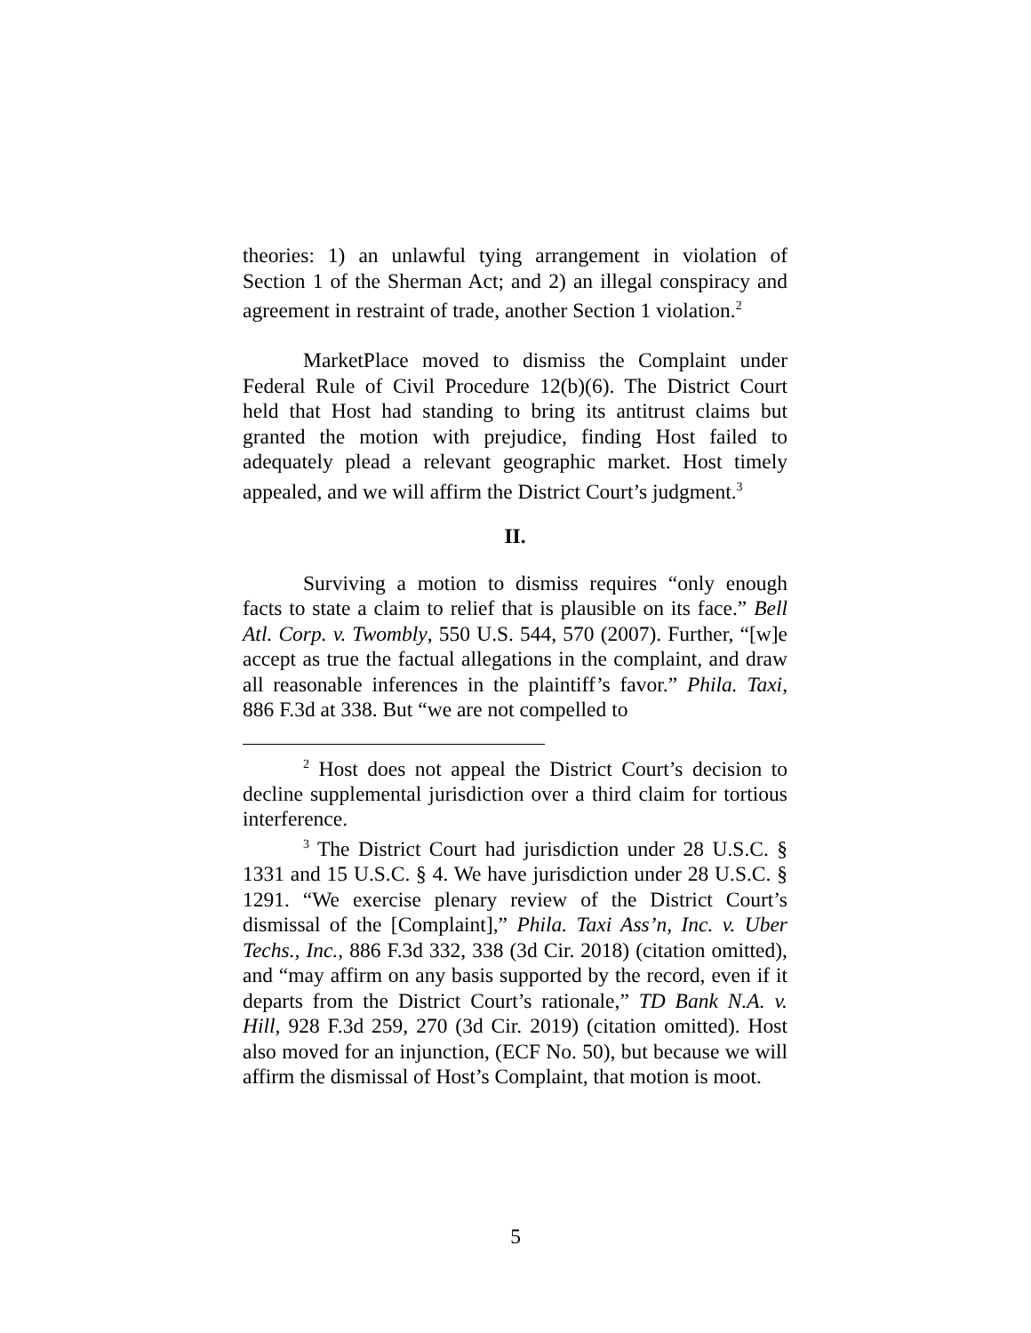theories: 1) an unlawful tying arrangement in violation of Section 1 of the Sherman Act; and 2) an illegal conspiracy and agreement in restraint of trade, another Section 1 violation.<sup>2</sup>
MarketPlace moved to dismiss the Complaint under Federal Rule of Civil Procedure 12(b)(6). The District Court held that Host had standing to bring its antitrust claims but granted the motion with prejudice, finding Host failed to adequately plead a relevant geographic market. Host timely appealed, and we will affirm the District Court’s judgment.<sup>3</sup>
II.
Surviving a motion to dismiss requires “only enough facts to state a claim to relief that is plausible on its face.” Bell Atl. Corp. v. Twombly, 550 U.S. 544, 570 (2007). Further, “[w]e accept as true the factual allegations in the complaint, and draw all reasonable inferences in the plaintiff’s favor.” Phila. Taxi, 886 F.3d at 338. But “we are not compelled to
<sup>2</sup> Host does not appeal the District Court’s decision to decline supplemental jurisdiction over a third claim for tortious interference.
<sup>3</sup> The District Court had jurisdiction under 28 U.S.C. § 1331 and 15 U.S.C. § 4. We have jurisdiction under 28 U.S.C. § 1291. “We exercise plenary review of the District Court’s dismissal of the [Complaint],” Phila. Taxi Ass’n, Inc. v. Uber Techs., Inc., 886 F.3d 332, 338 (3d Cir. 2018) (citation omitted), and “may affirm on any basis supported by the record, even if it departs from the District Court’s rationale,” TD Bank N.A. v. Hill, 928 F.3d 259, 270 (3d Cir. 2019) (citation omitted). Host also moved for an injunction, (ECF No. 50), but because we will affirm the dismissal of Host’s Complaint, that motion is moot.
5